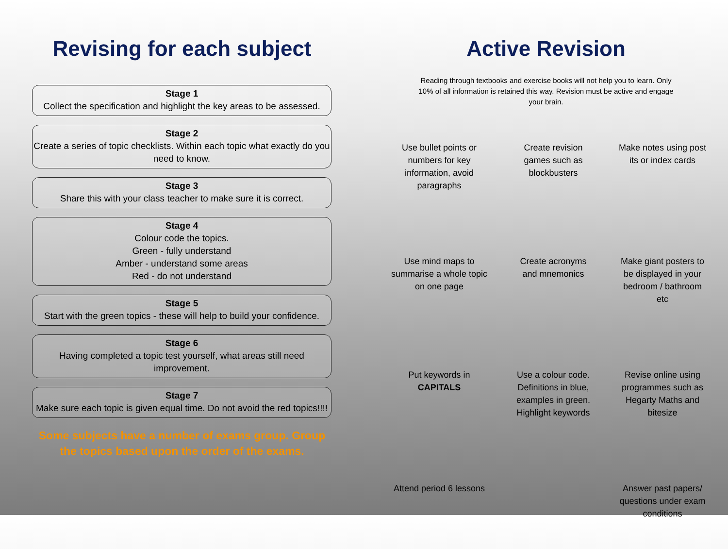Revising for each subject
Stage 1
Collect the specification and highlight the key areas to be assessed.
Stage 2
Create a series of topic checklists. Within each topic what exactly do you need to know.
Stage 3
Share this with your class teacher to make sure it is correct.
Stage 4
Colour code the topics.
Green - fully understand
Amber - understand some areas
Red - do not understand
Stage 5
Start with the green topics - these will help to build your confidence.
Stage 6
Having completed a topic test yourself, what areas still need improvement.
Stage 7
Make sure each topic is given equal time. Do not avoid the red topics!!!!
Some subjects have a number of exams group. Group
the topics based upon the order of the exams.
Active Revision
Reading through textbooks and exercise books will not help you to learn. Only 10% of all information is retained this way. Revision must be active and engage your brain.
Use bullet points or numbers for key information, avoid paragraphs
Create revision games such as blockbusters
Make notes using post its or index cards
Use mind maps to summarise a whole topic on one page
Create acronyms and mnemonics
Make giant posters to be displayed in your bedroom / bathroom etc
Put keywords in CAPITALS
Use a colour code. Definitions in blue, examples in green. Highlight keywords
Revise online using programmes such as Hegarty Maths and bitesize
Attend period 6 lessons
Answer past papers/ questions under exam conditions